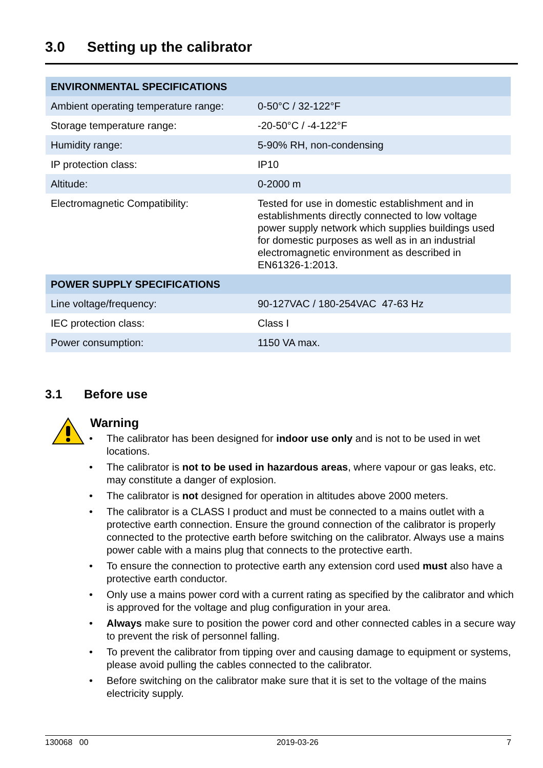3.0 Setting up the calibrator
| ENVIRONMENTAL SPECIFICATIONS | |
| --- | --- |
| Ambient operating temperature range: | 0-50°C / 32-122°F |
| Storage temperature range: | -20-50°C / -4-122°F |
| Humidity range: | 5-90% RH, non-condensing |
| IP protection class: | IP10 |
| Altitude: | 0-2000 m |
| Electromagnetic Compatibility: | Tested for use in domestic establishment and in establishments directly connected to low voltage power supply network which supplies buildings used for domestic purposes as well as in an industrial electromagnetic environment as described in EN61326-1:2013. |
| POWER SUPPLY SPECIFICATIONS | |
| Line voltage/frequency: | 90-127VAC / 180-254VAC 47-63 Hz |
| IEC protection class: | Class I |
| Power consumption: | 1150 VA max. |
3.1 Before use
Warning
• The calibrator has been designed for indoor use only and is not to be used in wet locations.
• The calibrator is not to be used in hazardous areas, where vapour or gas leaks, etc. may constitute a danger of explosion.
• The calibrator is not designed for operation in altitudes above 2000 meters.
• The calibrator is a CLASS I product and must be connected to a mains outlet with a protective earth connection. Ensure the ground connection of the calibrator is properly connected to the protective earth before switching on the calibrator. Always use a mains power cable with a mains plug that connects to the protective earth.
• To ensure the connection to protective earth any extension cord used must also have a protective earth conductor.
• Only use a mains power cord with a current rating as specified by the calibrator and which is approved for the voltage and plug configuration in your area.
• Always make sure to position the power cord and other connected cables in a secure way to prevent the risk of personnel falling.
• To prevent the calibrator from tipping over and causing damage to equipment or systems, please avoid pulling the cables connected to the calibrator.
• Before switching on the calibrator make sure that it is set to the voltage of the mains electricity supply.
130068 00 2019-03-26 7